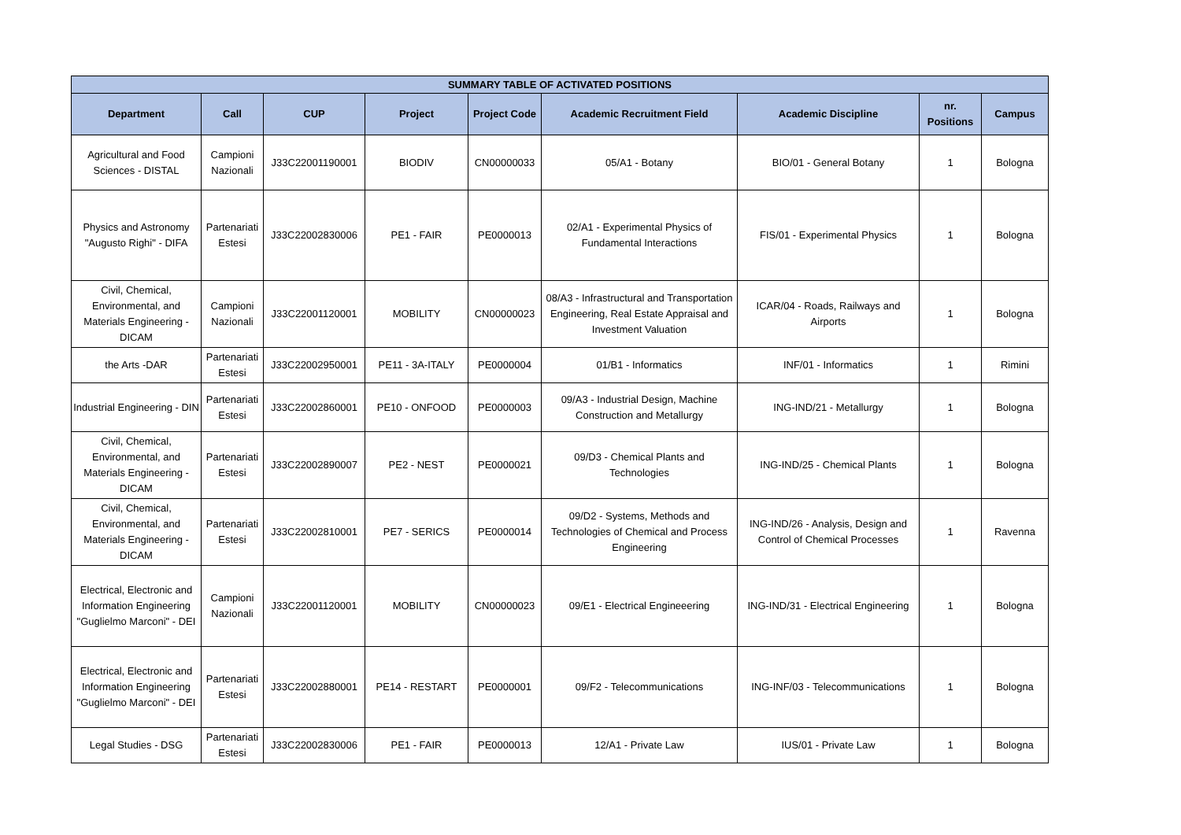| SUMMARY TABLE OF ACTIVATED POSITIONS | | | | | | | | |
| --- | --- | --- | --- | --- | --- | --- | --- | --- |
| Department | Call | CUP | Project | Project Code | Academic Recruitment Field | Academic Discipline | nr. Positions | Campus |
| Agricultural and Food Sciences - DISTAL | Campioni Nazionali | J33C22001190001 | BIODIV | CN00000033 | 05/A1 - Botany | BIO/01 - General Botany | 1 | Bologna |
| Physics and Astronomy "Augusto Righi" - DIFA | Partenariati Estesi | J33C22002830006 | PE1 - FAIR | PE0000013 | 02/A1 - Experimental Physics of Fundamental Interactions | FIS/01 - Experimental Physics | 1 | Bologna |
| Civil, Chemical, Environmental, and Materials Engineering - DICAM | Campioni Nazionali | J33C22001120001 | MOBILITY | CN00000023 | 08/A3 - Infrastructural and Transportation Engineering, Real Estate Appraisal and Investment Valuation | ICAR/04 - Roads, Railways and Airports | 1 | Bologna |
| the Arts -DAR | Partenariati Estesi | J33C22002950001 | PE11 - 3A-ITALY | PE0000004 | 01/B1 - Informatics | INF/01 - Informatics | 1 | Rimini |
| Industrial Engineering - DIN | Partenariati Estesi | J33C22002860001 | PE10 - ONFOOD | PE0000003 | 09/A3 - Industrial Design, Machine Construction and Metallurgy | ING-IND/21 - Metallurgy | 1 | Bologna |
| Civil, Chemical, Environmental, and Materials Engineering - DICAM | Partenariati Estesi | J33C22002890007 | PE2 - NEST | PE0000021 | 09/D3 - Chemical Plants and Technologies | ING-IND/25 - Chemical Plants | 1 | Bologna |
| Civil, Chemical, Environmental, and Materials Engineering - DICAM | Partenariati Estesi | J33C22002810001 | PE7 - SERICS | PE0000014 | 09/D2 - Systems, Methods and Technologies of Chemical and Process Engineering | ING-IND/26 - Analysis, Design and Control of Chemical Processes | 1 | Ravenna |
| Electrical, Electronic and Information Engineering "Guglielmo Marconi" - DEI | Campioni Nazionali | J33C22001120001 | MOBILITY | CN00000023 | 09/E1 - Electrical Engineeering | ING-IND/31 - Electrical Engineering | 1 | Bologna |
| Electrical, Electronic and Information Engineering "Guglielmo Marconi" - DEI | Partenariati Estesi | J33C22002880001 | PE14 - RESTART | PE0000001 | 09/F2 - Telecommunications | ING-INF/03 - Telecommunications | 1 | Bologna |
| Legal Studies - DSG | Partenariati Estesi | J33C22002830006 | PE1 - FAIR | PE0000013 | 12/A1 - Private Law | IUS/01 - Private Law | 1 | Bologna |